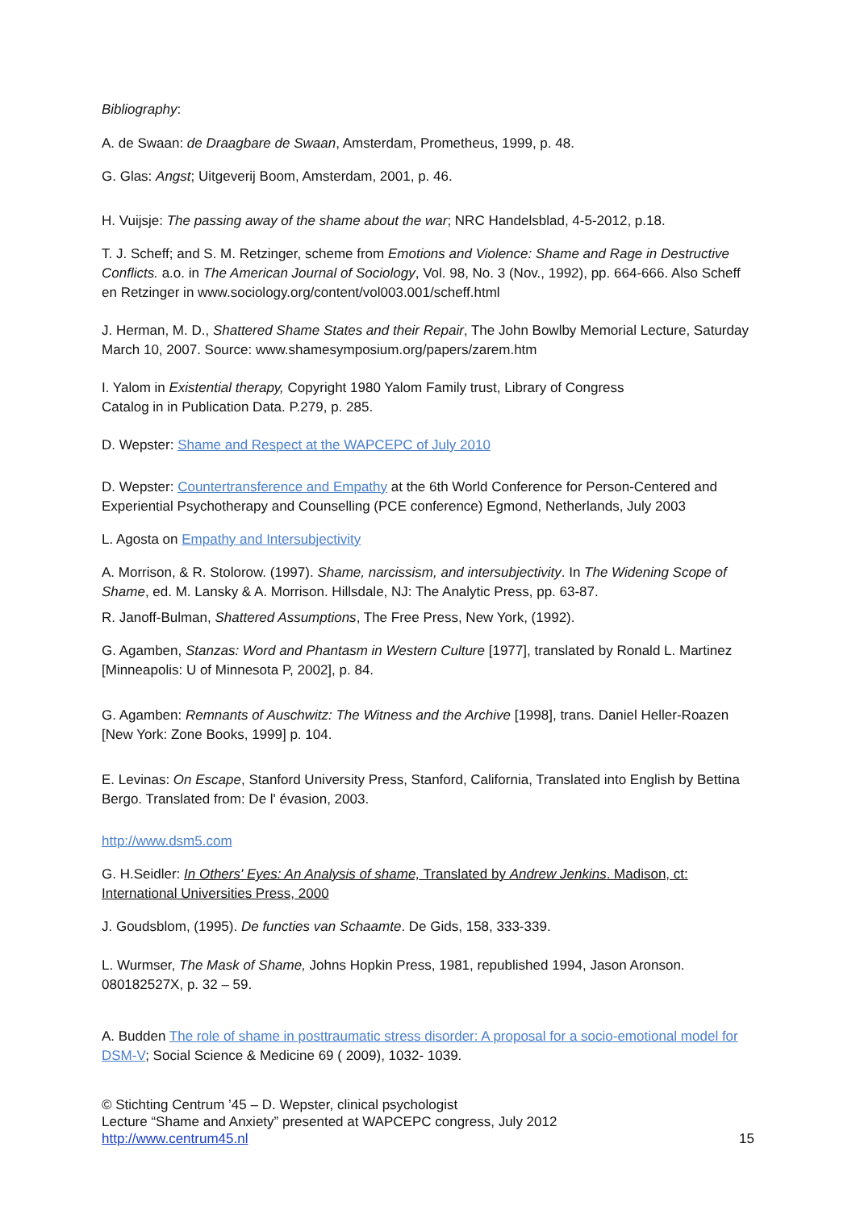Bibliography:
A. de Swaan: de Draagbare de Swaan, Amsterdam, Prometheus, 1999, p. 48.
G. Glas: Angst; Uitgeverij Boom, Amsterdam, 2001, p. 46.
H. Vuijsje: The passing away of the shame about the war; NRC Handelsblad, 4-5-2012, p.18.
T. J. Scheff; and S. M. Retzinger, scheme from Emotions and Violence: Shame and Rage in Destructive Conflicts. a.o. in The American Journal of Sociology, Vol. 98, No. 3 (Nov., 1992), pp. 664-666. Also Scheff en Retzinger in www.sociology.org/content/vol003.001/scheff.html
J. Herman, M. D., Shattered Shame States and their Repair, The John Bowlby Memorial Lecture, Saturday March 10, 2007. Source: www.shamesymposium.org/papers/zarem.htm
I. Yalom in Existential therapy, Copyright 1980 Yalom Family trust, Library of Congress
Catalog in in Publication Data. P.279, p. 285.
D. Wepster: Shame and Respect at the WAPCEPC of July 2010
D. Wepster: Countertransference and Empathy at the 6th World Conference for Person-Centered and Experiential Psychotherapy and Counselling (PCE conference) Egmond, Netherlands, July 2003
L. Agosta on Empathy and Intersubjectivity
A. Morrison, & R. Stolorow. (1997). Shame, narcissism, and intersubjectivity. In The Widening Scope of Shame, ed. M. Lansky & A. Morrison. Hillsdale, NJ: The Analytic Press, pp. 63-87.
R. Janoff-Bulman, Shattered Assumptions, The Free Press, New York, (1992).
G. Agamben, Stanzas: Word and Phantasm in Western Culture [1977], translated by Ronald L. Martinez [Minneapolis: U of Minnesota P, 2002], p. 84.
G. Agamben: Remnants of Auschwitz: The Witness and the Archive [1998], trans. Daniel Heller-Roazen [New York: Zone Books, 1999] p. 104.
E. Levinas: On Escape, Stanford University Press, Stanford, California, Translated into English by Bettina Bergo. Translated from: De l' évasion, 2003.
http://www.dsm5.com
G. H.Seidler: In Others' Eyes: An Analysis of shame, Translated by Andrew Jenkins. Madison, ct: International Universities Press, 2000
J. Goudsblom, (1995). De functies van Schaamte. De Gids, 158, 333-339.
L. Wurmser, The Mask of Shame, Johns Hopkin Press, 1981, republished 1994, Jason Aronson. 080182527X, p. 32 – 59.
A. Budden The role of shame in posttraumatic stress disorder: A proposal for a socio-emotional model for DSM-V; Social Science & Medicine 69 ( 2009), 1032- 1039.
© Stichting Centrum ’45 – D. Wepster, clinical psychologist
Lecture “Shame and Anxiety” presented at WAPCEPC congress, July 2012
http://www.centrum45.nl 15